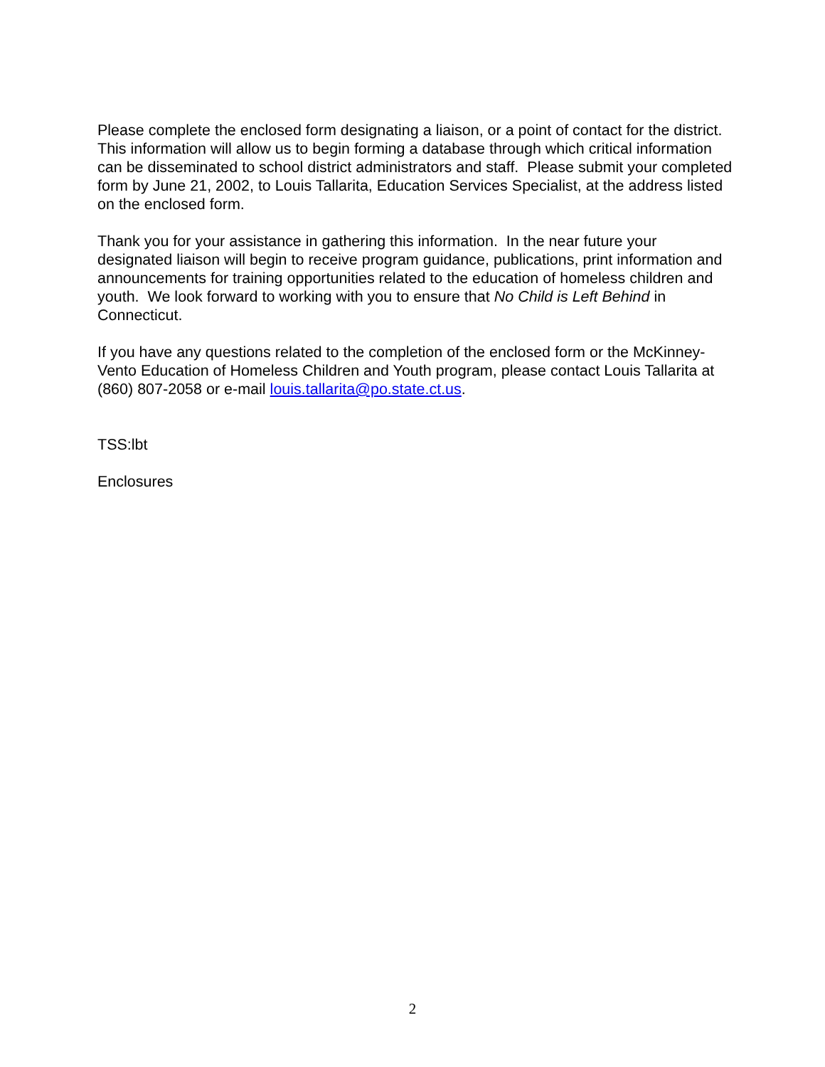Please complete the enclosed form designating a liaison, or a point of contact for the district. This information will allow us to begin forming a database through which critical information can be disseminated to school district administrators and staff. Please submit your completed form by June 21, 2002, to Louis Tallarita, Education Services Specialist, at the address listed on the enclosed form.
Thank you for your assistance in gathering this information. In the near future your designated liaison will begin to receive program guidance, publications, print information and announcements for training opportunities related to the education of homeless children and youth. We look forward to working with you to ensure that No Child is Left Behind in Connecticut.
If you have any questions related to the completion of the enclosed form or the McKinney-Vento Education of Homeless Children and Youth program, please contact Louis Tallarita at (860) 807-2058 or e-mail louis.tallarita@po.state.ct.us.
TSS:lbt
Enclosures
2